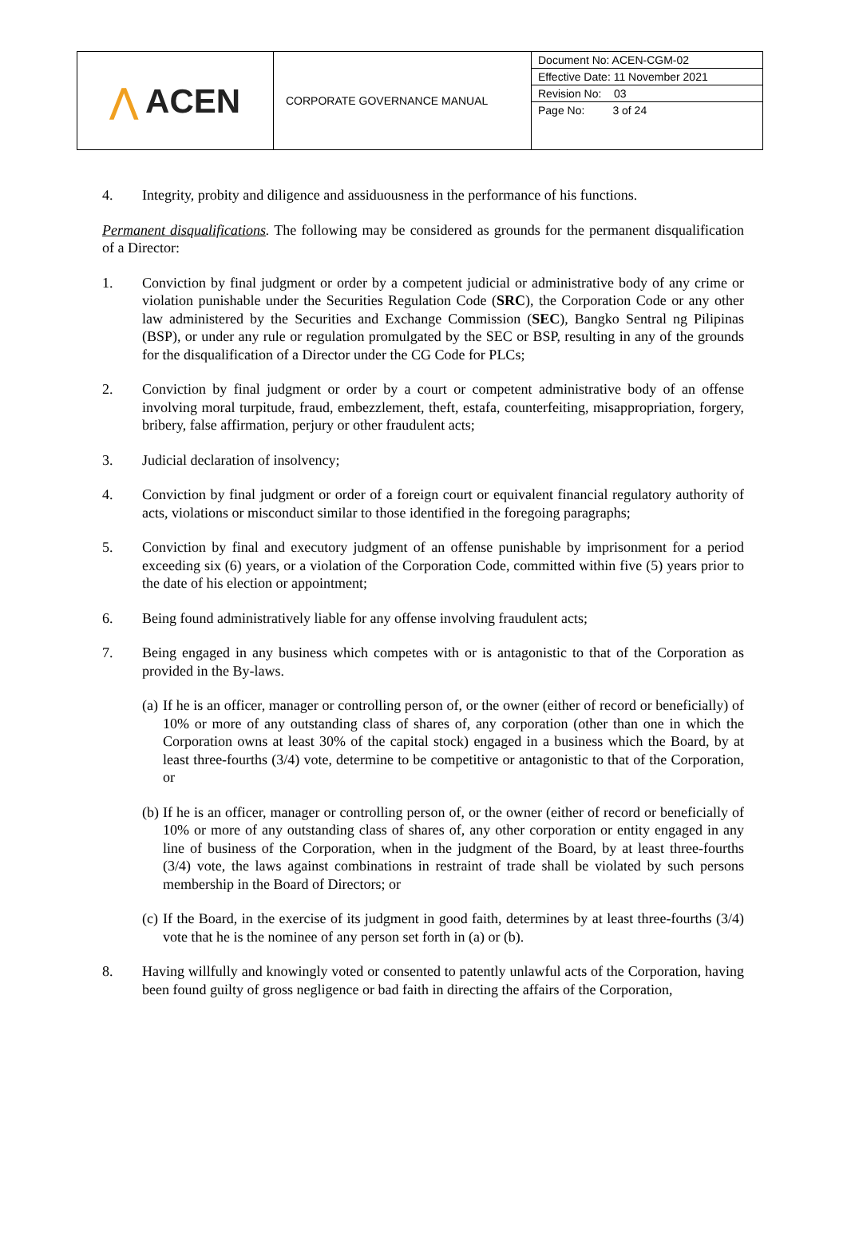| ⋀ ACEN | CORPORATE GOVERNANCE MANUAL | Document No: ACEN-CGM-02 Effective Date: 11 November 2021 Revision No: 03 Page No: 3 of 24 |
4. Integrity, probity and diligence and assiduousness in the performance of his functions.
Permanent disqualifications. The following may be considered as grounds for the permanent disqualification of a Director:
1. Conviction by final judgment or order by a competent judicial or administrative body of any crime or violation punishable under the Securities Regulation Code (SRC), the Corporation Code or any other law administered by the Securities and Exchange Commission (SEC), Bangko Sentral ng Pilipinas (BSP), or under any rule or regulation promulgated by the SEC or BSP, resulting in any of the grounds for the disqualification of a Director under the CG Code for PLCs;
2. Conviction by final judgment or order by a court or competent administrative body of an offense involving moral turpitude, fraud, embezzlement, theft, estafa, counterfeiting, misappropriation, forgery, bribery, false affirmation, perjury or other fraudulent acts;
3. Judicial declaration of insolvency;
4. Conviction by final judgment or order of a foreign court or equivalent financial regulatory authority of acts, violations or misconduct similar to those identified in the foregoing paragraphs;
5. Conviction by final and executory judgment of an offense punishable by imprisonment for a period exceeding six (6) years, or a violation of the Corporation Code, committed within five (5) years prior to the date of his election or appointment;
6. Being found administratively liable for any offense involving fraudulent acts;
7. Being engaged in any business which competes with or is antagonistic to that of the Corporation as provided in the By-laws.
(a) If he is an officer, manager or controlling person of, or the owner (either of record or beneficially) of 10% or more of any outstanding class of shares of, any corporation (other than one in which the Corporation owns at least 30% of the capital stock) engaged in a business which the Board, by at least three-fourths (3/4) vote, determine to be competitive or antagonistic to that of the Corporation, or
(b) If he is an officer, manager or controlling person of, or the owner (either of record or beneficially of 10% or more of any outstanding class of shares of, any other corporation or entity engaged in any line of business of the Corporation, when in the judgment of the Board, by at least three-fourths (3/4) vote, the laws against combinations in restraint of trade shall be violated by such persons membership in the Board of Directors; or
(c) If the Board, in the exercise of its judgment in good faith, determines by at least three-fourths (3/4) vote that he is the nominee of any person set forth in (a) or (b).
8. Having willfully and knowingly voted or consented to patently unlawful acts of the Corporation, having been found guilty of gross negligence or bad faith in directing the affairs of the Corporation,